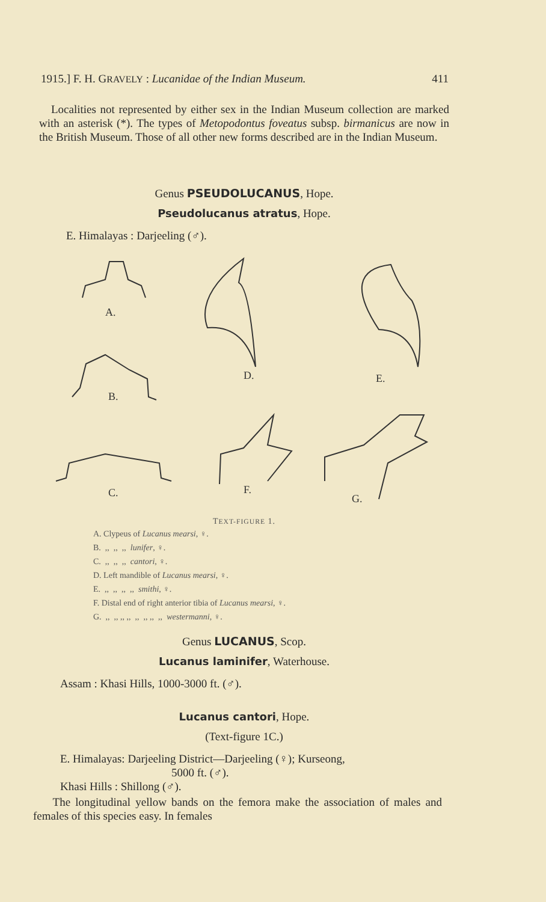1915.] F. H. GRAVELY : Lucanidae of the Indian Museum. 411
Localities not represented by either sex in the Indian Museum collection are marked with an asterisk (*). The types of Metopodontus foveatus subsp. birmanicus are now in the British Museum. Those of all other new forms described are in the Indian Museum.
Genus PSEUDOLUCANUS, Hope.
Pseudolucanus atratus, Hope.
E. Himalayas : Darjeeling (♂).
A.
B.
C.
D.
E.
F.
G.
TEXT-FIGURE 1.
A. Clypeus of Lucanus mearsi, ♀.
B. ,, ,, ,, lunifer, ♀.
C. ,, ,, ,, cantori, ♀.
D. Left mandible of Lucanus mearsi, ♀.
E. ,, ,, ,, ,, smithi, ♀.
F. Distal end of right anterior tibia of Lucanus mearsi, ♀.
G. ,, ,, ,, ,, ,, ,, ,, ,, westermanni, ♀.
Genus LUCANUS, Scop.
Lucanus laminifer, Waterhouse.
Assam : Khasi Hills, 1000-3000 ft. (♂).
Lucanus cantori, Hope.
(Text-figure 1C.)
E. Himalayas: Darjeeling District—Darjeeling (♀); Kurseong,
5000 ft. (♂).
Khasi Hills : Shillong (♂).
The longitudinal yellow bands on the femora make the association of males and females of this species easy. In females